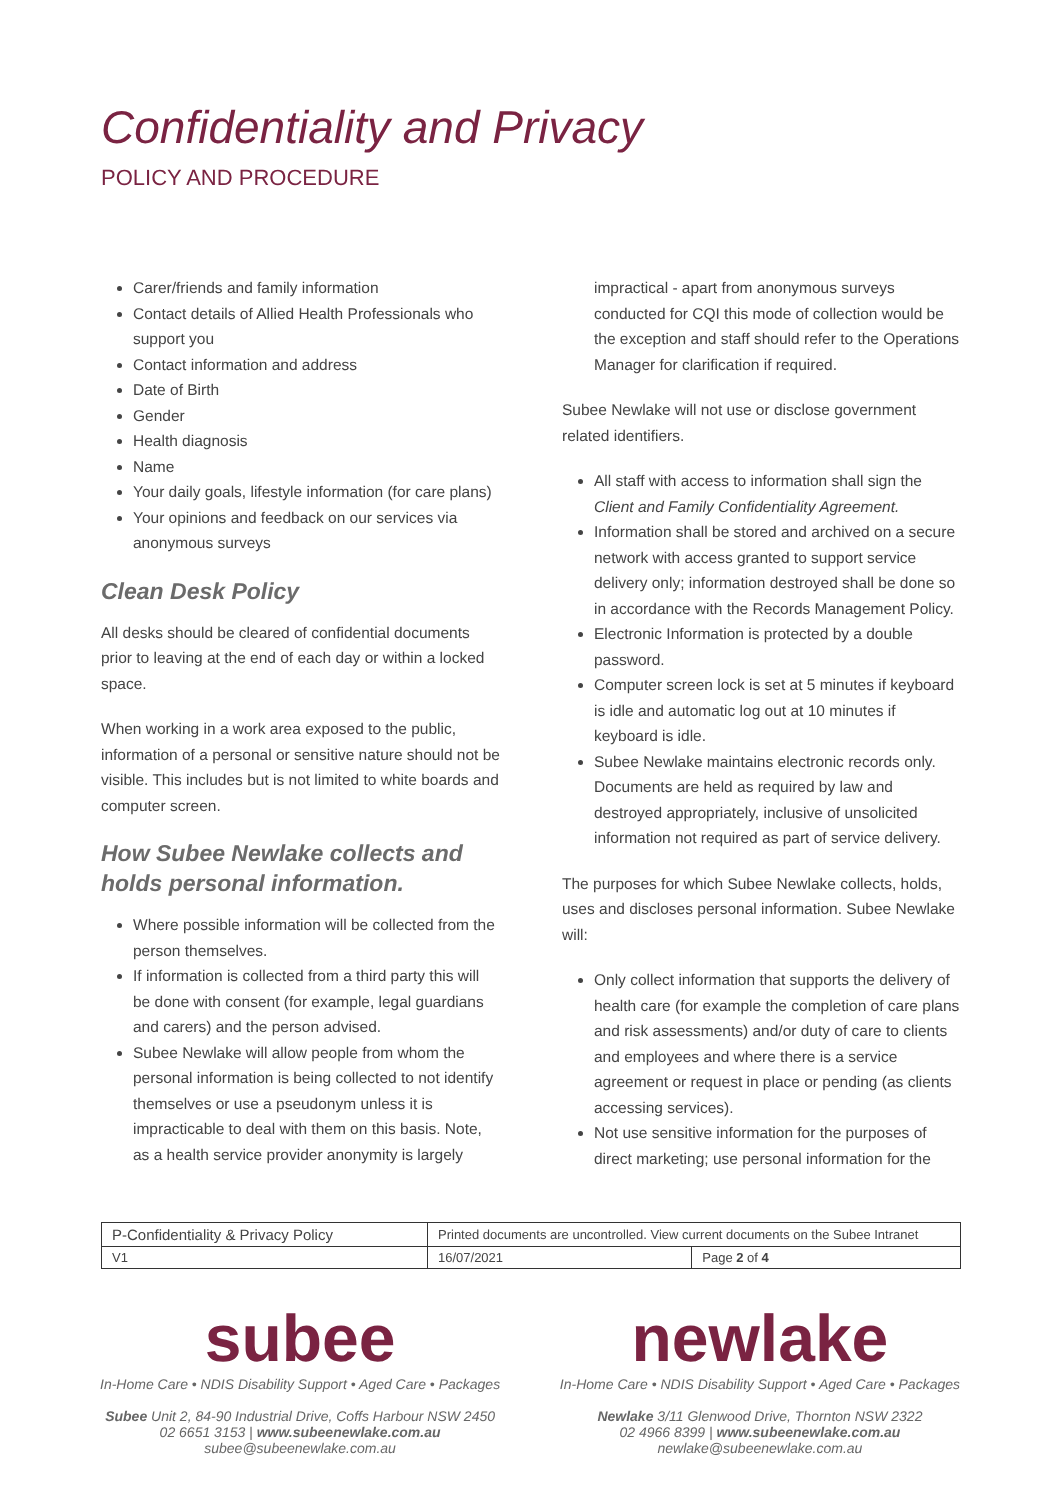Confidentiality and Privacy
POLICY AND PROCEDURE
Carer/friends and family information
Contact details of Allied Health Professionals who support you
Contact information and address
Date of Birth
Gender
Health diagnosis
Name
Your daily goals, lifestyle information (for care plans)
Your opinions and feedback on our services via anonymous surveys
Clean Desk Policy
All desks should be cleared of confidential documents prior to leaving at the end of each day or within a locked space.
When working in a work area exposed to the public, information of a personal or sensitive nature should not be visible. This includes but is not limited to white boards and computer screen.
How Subee Newlake collects and holds personal information.
Where possible information will be collected from the person themselves.
If information is collected from a third party this will be done with consent (for example, legal guardians and carers) and the person advised.
Subee Newlake will allow people from whom the personal information is being collected to not identify themselves or use a pseudonym unless it is impracticable to deal with them on this basis. Note, as a health service provider anonymity is largely
impractical - apart from anonymous surveys conducted for CQI this mode of collection would be the exception and staff should refer to the Operations Manager for clarification if required.
Subee Newlake will not use or disclose government related identifiers.
All staff with access to information shall sign the Client and Family Confidentiality Agreement.
Information shall be stored and archived on a secure network with access granted to support service delivery only; information destroyed shall be done so in accordance with the Records Management Policy.
Electronic Information is protected by a double password.
Computer screen lock is set at 5 minutes if keyboard is idle and automatic log out at 10 minutes if keyboard is idle.
Subee Newlake maintains electronic records only. Documents are held as required by law and destroyed appropriately, inclusive of unsolicited information not required as part of service delivery.
The purposes for which Subee Newlake collects, holds, uses and discloses personal information. Subee Newlake will:
Only collect information that supports the delivery of health care (for example the completion of care plans and risk assessments) and/or duty of care to clients and employees and where there is a service agreement or request in place or pending (as clients accessing services).
Not use sensitive information for the purposes of direct marketing; use personal information for the
| P-Confidentiality & Privacy Policy | Printed documents are uncontrolled. View current documents on the Subee Intranet | |
| V1 | 16/07/2021 | Page 2 of 4 |
subee
In-Home Care • NDIS Disability Support • Aged Care • Packages
Subee Unit 2, 84-90 Industrial Drive, Coffs Harbour NSW 2450
02 6651 3153 | www.subeenewlake.com.au
subee@subeenewlake.com.au
newlake
In-Home Care • NDIS Disability Support • Aged Care • Packages
Newlake 3/11 Glenwood Drive, Thornton NSW 2322
02 4966 8399 | www.subeenewlake.com.au
newlake@subeenewlake.com.au